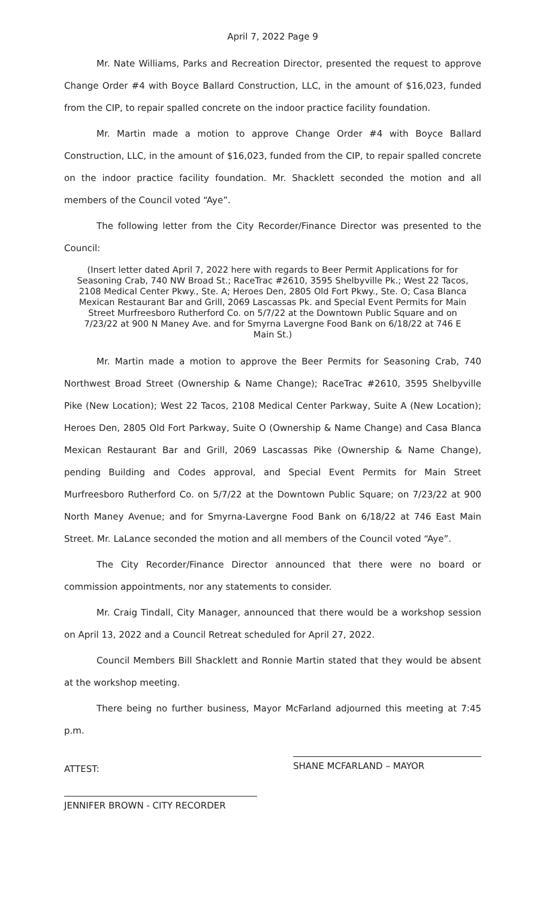April 7, 2022 Page 9
Mr. Nate Williams, Parks and Recreation Director, presented the request to approve Change Order #4 with Boyce Ballard Construction, LLC, in the amount of $16,023, funded from the CIP, to repair spalled concrete on the indoor practice facility foundation.
Mr. Martin made a motion to approve Change Order #4 with Boyce Ballard Construction, LLC, in the amount of $16,023, funded from the CIP, to repair spalled concrete on the indoor practice facility foundation. Mr. Shacklett seconded the motion and all members of the Council voted “Aye”.
The following letter from the City Recorder/Finance Director was presented to the Council:
(Insert letter dated April 7, 2022 here with regards to Beer Permit Applications for for Seasoning Crab, 740 NW Broad St.; RaceTrac #2610, 3595 Shelbyville Pk.; West 22 Tacos, 2108 Medical Center Pkwy., Ste. A; Heroes Den, 2805 Old Fort Pkwy., Ste. O; Casa Blanca Mexican Restaurant Bar and Grill, 2069 Lascassas Pk. and Special Event Permits for Main Street Murfreesboro Rutherford Co. on 5/7/22 at the Downtown Public Square and on 7/23/22 at 900 N Maney Ave. and for Smyrna Lavergne Food Bank on 6/18/22 at 746 E Main St.)
Mr. Martin made a motion to approve the Beer Permits for Seasoning Crab, 740 Northwest Broad Street (Ownership & Name Change); RaceTrac #2610, 3595 Shelbyville Pike (New Location); West 22 Tacos, 2108 Medical Center Parkway, Suite A (New Location); Heroes Den, 2805 Old Fort Parkway, Suite O (Ownership & Name Change) and Casa Blanca Mexican Restaurant Bar and Grill, 2069 Lascassas Pike (Ownership & Name Change), pending Building and Codes approval, and Special Event Permits for Main Street Murfreesboro Rutherford Co. on 5/7/22 at the Downtown Public Square; on 7/23/22 at 900 North Maney Avenue; and for Smyrna-Lavergne Food Bank on 6/18/22 at 746 East Main Street. Mr. LaLance seconded the motion and all members of the Council voted “Aye”.
The City Recorder/Finance Director announced that there were no board or commission appointments, nor any statements to consider.
Mr. Craig Tindall, City Manager, announced that there would be a workshop session on April 13, 2022 and a Council Retreat scheduled for April 27, 2022.
Council Members Bill Shacklett and Ronnie Martin stated that they would be absent at the workshop meeting.
There being no further business, Mayor McFarland adjourned this meeting at 7:45 p.m.
ATTEST:
SHANE MCFARLAND – MAYOR
JENNIFER BROWN - CITY RECORDER